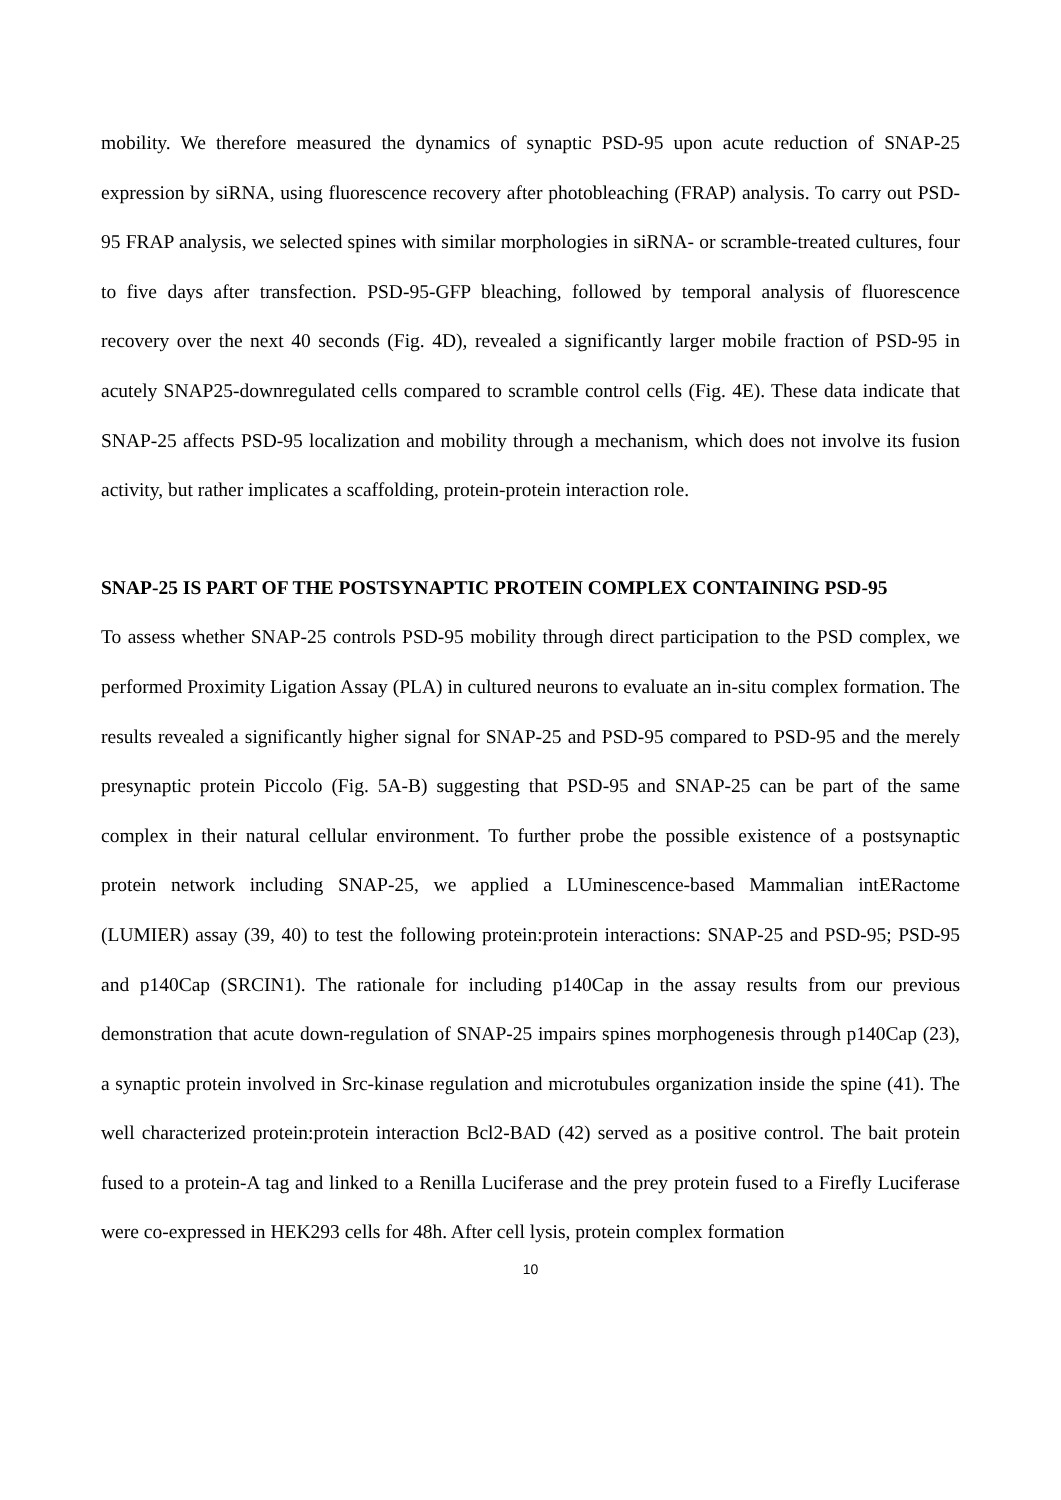mobility. We therefore measured the dynamics of synaptic PSD-95 upon acute reduction of SNAP-25 expression by siRNA, using fluorescence recovery after photobleaching (FRAP) analysis. To carry out PSD-95 FRAP analysis, we selected spines with similar morphologies in siRNA- or scramble-treated cultures, four to five days after transfection. PSD-95-GFP bleaching, followed by temporal analysis of fluorescence recovery over the next 40 seconds (Fig. 4D), revealed a significantly larger mobile fraction of PSD-95 in acutely SNAP25-downregulated cells compared to scramble control cells (Fig. 4E). These data indicate that SNAP-25 affects PSD-95 localization and mobility through a mechanism, which does not involve its fusion activity, but rather implicates a scaffolding, protein-protein interaction role.
SNAP-25 IS PART OF THE POSTSYNAPTIC PROTEIN COMPLEX CONTAINING PSD-95
To assess whether SNAP-25 controls PSD-95 mobility through direct participation to the PSD complex, we performed Proximity Ligation Assay (PLA) in cultured neurons to evaluate an in-situ complex formation. The results revealed a significantly higher signal for SNAP-25 and PSD-95 compared to PSD-95 and the merely presynaptic protein Piccolo (Fig. 5A-B) suggesting that PSD-95 and SNAP-25 can be part of the same complex in their natural cellular environment. To further probe the possible existence of a postsynaptic protein network including SNAP-25, we applied a LUminescence-based Mammalian intERactome (LUMIER) assay (39, 40) to test the following protein:protein interactions: SNAP-25 and PSD-95; PSD-95 and p140Cap (SRCIN1). The rationale for including p140Cap in the assay results from our previous demonstration that acute down-regulation of SNAP-25 impairs spines morphogenesis through p140Cap (23), a synaptic protein involved in Src-kinase regulation and microtubules organization inside the spine (41). The well characterized protein:protein interaction Bcl2-BAD (42) served as a positive control. The bait protein fused to a protein-A tag and linked to a Renilla Luciferase and the prey protein fused to a Firefly Luciferase were co-expressed in HEK293 cells for 48h. After cell lysis, protein complex formation
10